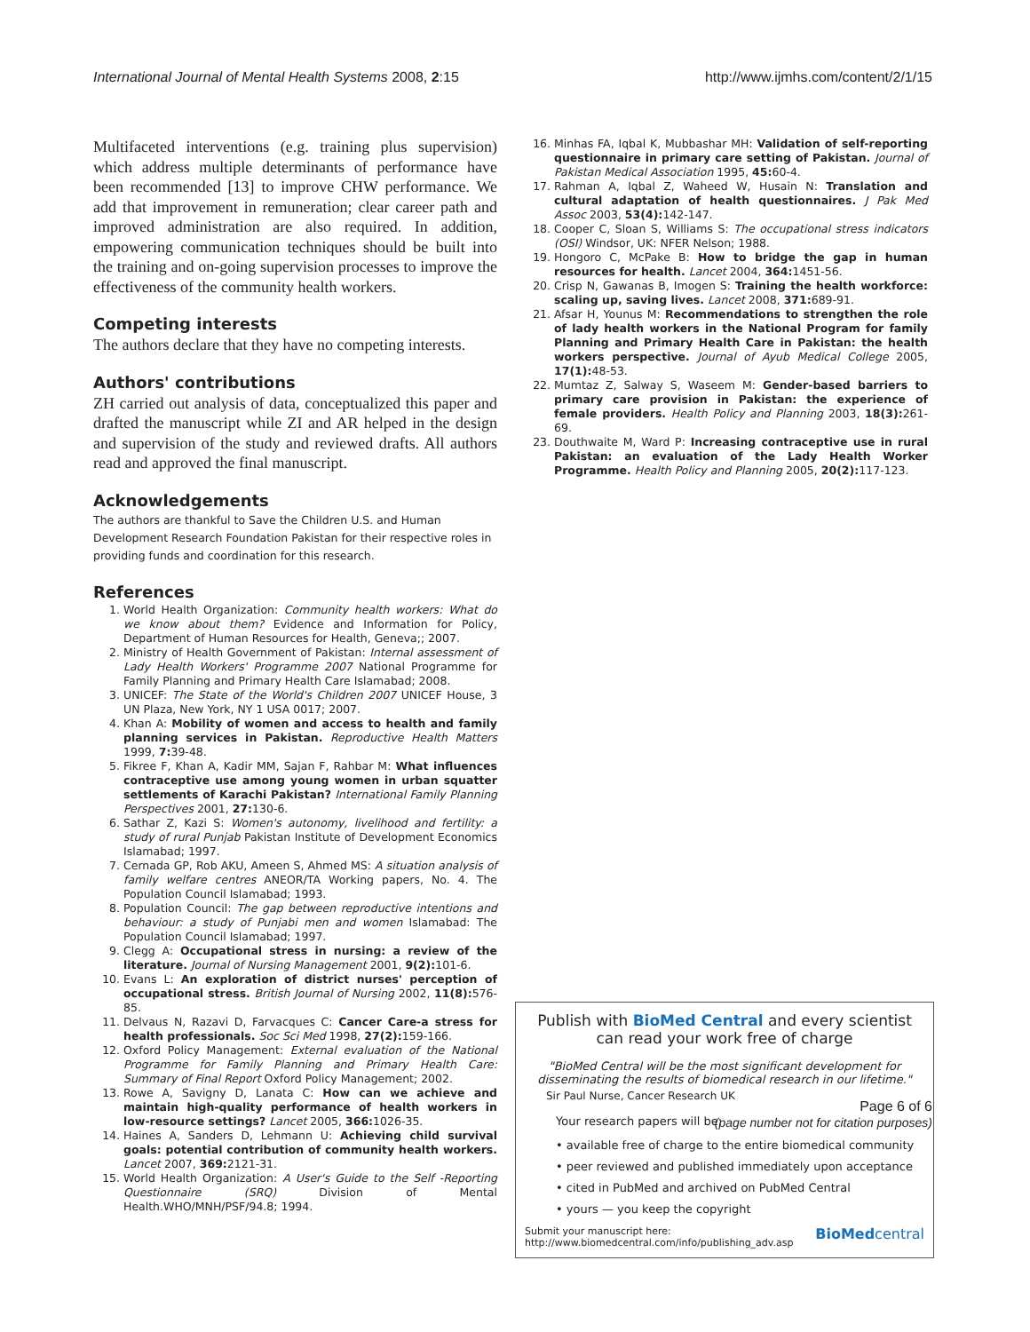International Journal of Mental Health Systems 2008, 2:15 http://www.ijmhs.com/content/2/1/15
Multifaceted interventions (e.g. training plus supervision) which address multiple determinants of performance have been recommended [13] to improve CHW performance. We add that improvement in remuneration; clear career path and improved administration are also required. In addition, empowering communication techniques should be built into the training and on-going supervision processes to improve the effectiveness of the community health workers.
Competing interests
The authors declare that they have no competing interests.
Authors' contributions
ZH carried out analysis of data, conceptualized this paper and drafted the manuscript while ZI and AR helped in the design and supervision of the study and reviewed drafts. All authors read and approved the final manuscript.
Acknowledgements
The authors are thankful to Save the Children U.S. and Human Development Research Foundation Pakistan for their respective roles in providing funds and coordination for this research.
References
1. World Health Organization: Community health workers: What do we know about them? Evidence and Information for Policy, Department of Human Resources for Health, Geneva;; 2007.
2. Ministry of Health Government of Pakistan: Internal assessment of Lady Health Workers' Programme 2007 National Programme for Family Planning and Primary Health Care Islamabad; 2008.
3. UNICEF: The State of the World's Children 2007 UNICEF House, 3 UN Plaza, New York, NY 1 USA 0017; 2007.
4. Khan A: Mobility of women and access to health and family planning services in Pakistan. Reproductive Health Matters 1999, 7: 39-48.
5. Fikree F, Khan A, Kadir MM, Sajan F, Rahbar M: What influences contraceptive use among young women in urban squatter settlements of Karachi Pakistan? International Family Planning Perspectives 2001, 27: 130-6.
6. Sathar Z, Kazi S: Women's autonomy, livelihood and fertility: a study of rural Punjab Pakistan Institute of Development Economics Islamabad; 1997.
7. Cernada GP, Rob AKU, Ameen S, Ahmed MS: A situation analysis of family welfare centres ANEOR/TA Working papers, No. 4. The Population Council Islamabad; 1993.
8. Population Council: The gap between reproductive intentions and behaviour: a study of Punjabi men and women Islamabad: The Population Council Islamabad; 1997.
9. Clegg A: Occupational stress in nursing: a review of the literature. Journal of Nursing Management 2001, 9(2): 101-6.
10. Evans L: An exploration of district nurses' perception of occupational stress. British Journal of Nursing 2002, 11(8): 576-85.
11. Delvaus N, Razavi D, Farvacques C: Cancer Care-a stress for health professionals. Soc Sci Med 1998, 27(2): 159-166.
12. Oxford Policy Management: External evaluation of the National Programme for Family Planning and Primary Health Care: Summary of Final Report Oxford Policy Management; 2002.
13. Rowe A, Savigny D, Lanata C: How can we achieve and maintain high-quality performance of health workers in low-resource settings? Lancet 2005, 366: 1026-35.
14. Haines A, Sanders D, Lehmann U: Achieving child survival goals: potential contribution of community health workers. Lancet 2007, 369: 2121-31.
15. World Health Organization: A User's Guide to the Self -Reporting Questionnaire (SRQ) Division of Mental Health.WHO/MNH/PSF/94.8; 1994.
16. Minhas FA, Iqbal K, Mubbashar MH: Validation of self-reporting questionnaire in primary care setting of Pakistan. Journal of Pakistan Medical Association 1995, 45: 60-4.
17. Rahman A, Iqbal Z, Waheed W, Husain N: Translation and cultural adaptation of health questionnaires. J Pak Med Assoc 2003, 53(4): 142-147.
18. Cooper C, Sloan S, Williams S: The occupational stress indicators (OSI) Windsor, UK: NFER Nelson; 1988.
19. Hongoro C, McPake B: How to bridge the gap in human resources for health. Lancet 2004, 364: 1451-56.
20. Crisp N, Gawanas B, Imogen S: Training the health workforce: scaling up, saving lives. Lancet 2008, 371: 689-91.
21. Afsar H, Younus M: Recommendations to strengthen the role of lady health workers in the National Program for family Planning and Primary Health Care in Pakistan: the health workers perspective. Journal of Ayub Medical College 2005, 17(1): 48-53.
22. Mumtaz Z, Salway S, Waseem M: Gender-based barriers to primary care provision in Pakistan: the experience of female providers. Health Policy and Planning 2003, 18(3): 261-69.
23. Douthwaite M, Ward P: Increasing contraceptive use in rural Pakistan: an evaluation of the Lady Health Worker Programme. Health Policy and Planning 2005, 20(2): 117-123.
Publish with BioMed Central and every scientist can read your work free of charge
"BioMed Central will be the most significant development for disseminating the results of biomedical research in our lifetime."
Sir Paul Nurse, Cancer Research UK
Your research papers will be:
• available free of charge to the entire biomedical community
• peer reviewed and published immediately upon acceptance
• cited in PubMed and archived on PubMed Central
• yours — you keep the copyright
Submit your manuscript here:
http://www.biomedcentral.com/info/publishing_adv.asp BioMedcentral
Page 6 of 6
(page number not for citation purposes)